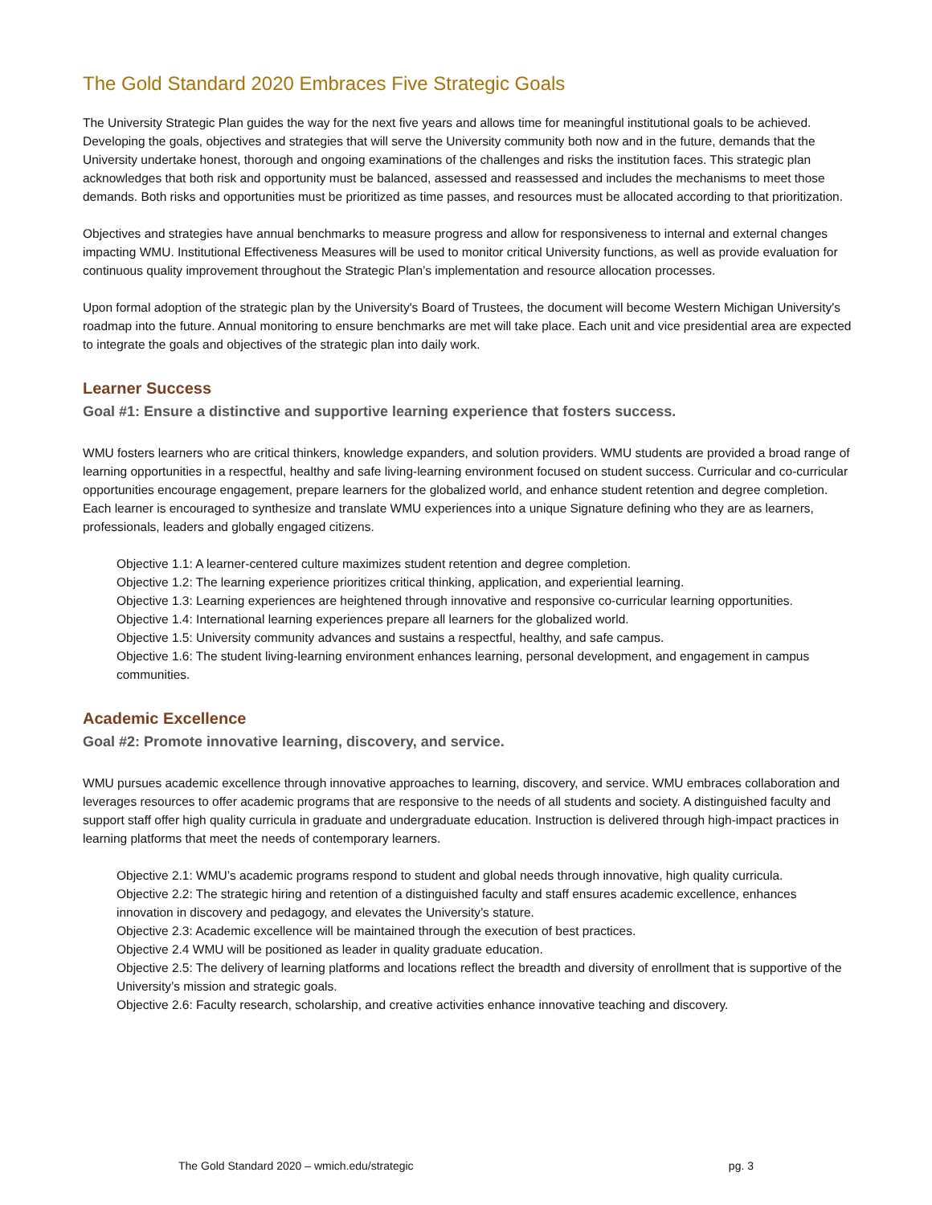The Gold Standard 2020 Embraces Five Strategic Goals
The University Strategic Plan guides the way for the next five years and allows time for meaningful institutional goals to be achieved. Developing the goals, objectives and strategies that will serve the University community both now and in the future, demands that the University undertake honest, thorough and ongoing examinations of the challenges and risks the institution faces. This strategic plan acknowledges that both risk and opportunity must be balanced, assessed and reassessed and includes the mechanisms to meet those demands. Both risks and opportunities must be prioritized as time passes, and resources must be allocated according to that prioritization.
Objectives and strategies have annual benchmarks to measure progress and allow for responsiveness to internal and external changes impacting WMU. Institutional Effectiveness Measures will be used to monitor critical University functions, as well as provide evaluation for continuous quality improvement throughout the Strategic Plan’s implementation and resource allocation processes.
Upon formal adoption of the strategic plan by the University's Board of Trustees, the document will become Western Michigan University's roadmap into the future. Annual monitoring to ensure benchmarks are met will take place. Each unit and vice presidential area are expected to integrate the goals and objectives of the strategic plan into daily work.
Learner Success
Goal #1: Ensure a distinctive and supportive learning experience that fosters success.
WMU fosters learners who are critical thinkers, knowledge expanders, and solution providers. WMU students are provided a broad range of learning opportunities in a respectful, healthy and safe living-learning environment focused on student success. Curricular and co-curricular opportunities encourage engagement, prepare learners for the globalized world, and enhance student retention and degree completion. Each learner is encouraged to synthesize and translate WMU experiences into a unique Signature defining who they are as learners, professionals, leaders and globally engaged citizens.
Objective 1.1: A learner-centered culture maximizes student retention and degree completion.
Objective 1.2: The learning experience prioritizes critical thinking, application, and experiential learning.
Objective 1.3: Learning experiences are heightened through innovative and responsive co-curricular learning opportunities.
Objective 1.4: International learning experiences prepare all learners for the globalized world.
Objective 1.5: University community advances and sustains a respectful, healthy, and safe campus.
Objective 1.6: The student living-learning environment enhances learning, personal development, and engagement in campus communities.
Academic Excellence
Goal #2: Promote innovative learning, discovery, and service.
WMU pursues academic excellence through innovative approaches to learning, discovery, and service. WMU embraces collaboration and leverages resources to offer academic programs that are responsive to the needs of all students and society. A distinguished faculty and support staff offer high quality curricula in graduate and undergraduate education. Instruction is delivered through high-impact practices in learning platforms that meet the needs of contemporary learners.
Objective 2.1: WMU’s academic programs respond to student and global needs through innovative, high quality curricula.
Objective 2.2: The strategic hiring and retention of a distinguished faculty and staff ensures academic excellence, enhances innovation in discovery and pedagogy, and elevates the University’s stature.
Objective 2.3: Academic excellence will be maintained through the execution of best practices.
Objective 2.4 WMU will be positioned as leader in quality graduate education.
Objective 2.5: The delivery of learning platforms and locations reflect the breadth and diversity of enrollment that is supportive of the University’s mission and strategic goals.
Objective 2.6: Faculty research, scholarship, and creative activities enhance innovative teaching and discovery.
The Gold Standard 2020 – wmich.edu/strategic pg. 3